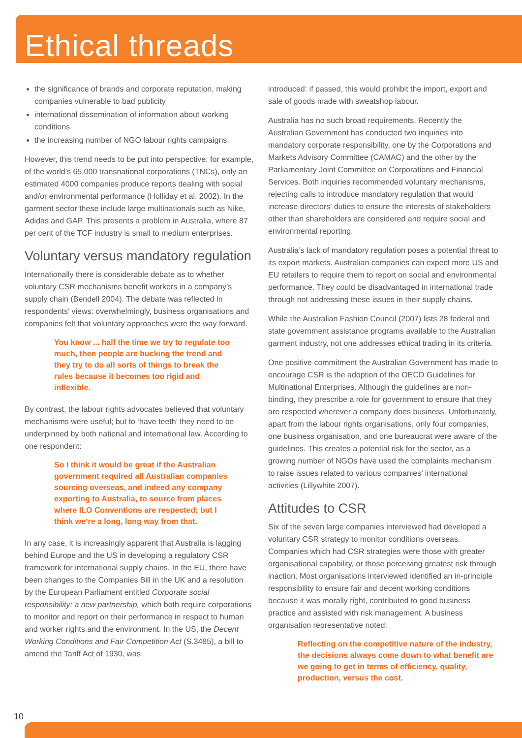Ethical threads
the significance of brands and corporate reputation, making companies vulnerable to bad publicity
international dissemination of information about working conditions
the increasing number of NGO labour rights campaigns.
However, this trend needs to be put into perspective: for example, of the world’s 65,000 transnational corporations (TNCs), only an estimated 4000 companies produce reports dealing with social and/or environmental performance (Holliday et al. 2002). In the garment sector these include large multinationals such as Nike, Adidas and GAP. This presents a problem in Australia, where 87 per cent of the TCF industry is small to medium enterprises.
Voluntary versus mandatory regulation
Internationally there is considerable debate as to whether voluntary CSR mechanisms benefit workers in a company’s supply chain (Bendell 2004). The debate was reflected in respondents’ views: overwhelmingly, business organisations and companies felt that voluntary approaches were the way forward.
You know ... half the time we try to regulate too much, then people are bucking the trend and they try to do all sorts of things to break the rules because it becomes too rigid and inflexible.
By contrast, the labour rights advocates believed that voluntary mechanisms were useful; but to ‘have teeth’ they need to be underpinned by both national and international law. According to one respondent:
So I think it would be great if the Australian government required all Australian companies sourcing overseas, and indeed any company exporting to Australia, to source from places where ILO Conventions are respected; but I think we’re a long, long way from that.
In any case, it is increasingly apparent that Australia is lagging behind Europe and the US in developing a regulatory CSR framework for international supply chains. In the EU, there have been changes to the Companies Bill in the UK and a resolution by the European Parliament entitled Corporate social responsibility: a new partnership, which both require corporations to monitor and report on their performance in respect to human and worker rights and the environment. In the US, the Decent Working Conditions and Fair Competition Act (S.3485), a bill to amend the Tariff Act of 1930, was
introduced: if passed, this would prohibit the import, export and sale of goods made with sweatshop labour.
Australia has no such broad requirements. Recently the Australian Government has conducted two inquiries into mandatory corporate responsibility, one by the Corporations and Markets Advisory Committee (CAMAC) and the other by the Parliamentary Joint Committee on Corporations and Financial Services. Both inquiries recommended voluntary mechanisms, rejecting calls to introduce mandatory regulation that would increase directors’ duties to ensure the interests of stakeholders other than shareholders are considered and require social and environmental reporting.
Australia’s lack of mandatory regulation poses a potential threat to its export markets. Australian companies can expect more US and EU retailers to require them to report on social and environmental performance. They could be disadvantaged in international trade through not addressing these issues in their supply chains.
While the Australian Fashion Council (2007) lists 28 federal and state government assistance programs available to the Australian garment industry, not one addresses ethical trading in its criteria.
One positive commitment the Australian Government has made to encourage CSR is the adoption of the OECD Guidelines for Multinational Enterprises. Although the guidelines are non-binding, they prescribe a role for government to ensure that they are respected wherever a company does business. Unfortunately, apart from the labour rights organisations, only four companies, one business organisation, and one bureaucrat were aware of the guidelines. This creates a potential risk for the sector, as a growing number of NGOs have used the complaints mechanism to raise issues related to various companies’ international activities (Lillywhite 2007).
Attitudes to CSR
Six of the seven large companies interviewed had developed a voluntary CSR strategy to monitor conditions overseas. Companies which had CSR strategies were those with greater organisational capability, or those perceiving greatest risk through inaction. Most organisations interviewed identified an in-principle responsibility to ensure fair and decent working conditions because it was morally right, contributed to good business practice and assisted with risk management. A business organisation representative noted:
Reflecting on the competitive nature of the industry, the decisions always come down to what benefit are we going to get in terms of efficiency, quality, production, versus the cost.
10